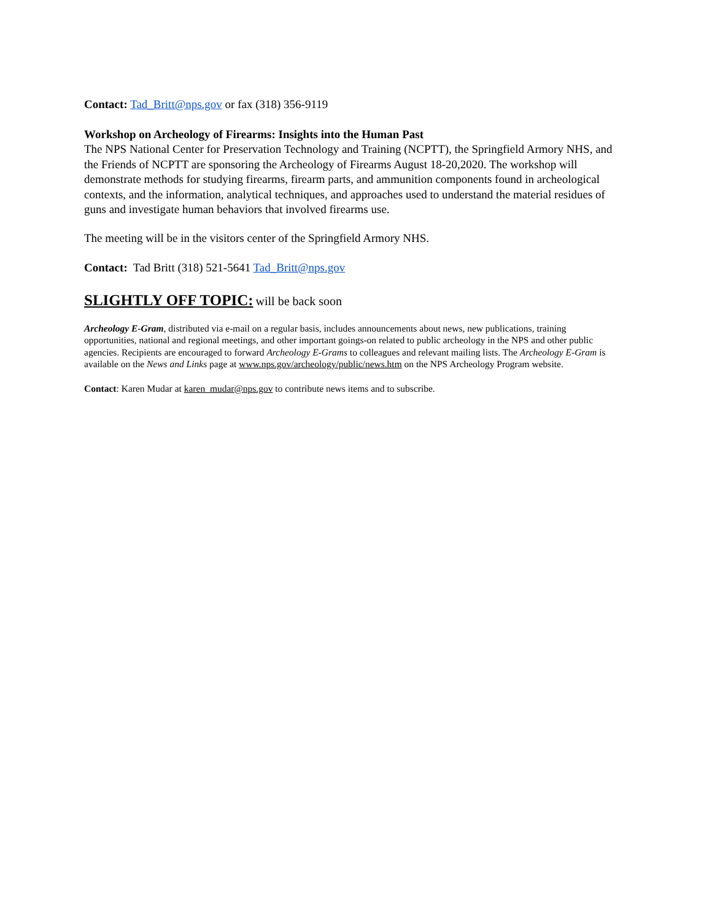Contact: Tad_Britt@nps.gov or fax (318) 356-9119
Workshop on Archeology of Firearms: Insights into the Human Past
The NPS National Center for Preservation Technology and Training (NCPTT), the Springfield Armory NHS, and the Friends of NCPTT are sponsoring the Archeology of Firearms August 18-20,2020. The workshop will demonstrate methods for studying firearms, firearm parts, and ammunition components found in archeological contexts, and the information, analytical techniques, and approaches used to understand the material residues of guns and investigate human behaviors that involved firearms use.
The meeting will be in the visitors center of the Springfield Armory NHS.
Contact: Tad Britt (318) 521-5641 Tad_Britt@nps.gov
SLIGHTLY OFF TOPIC:
will be back soon
Archeology E-Gram, distributed via e-mail on a regular basis, includes announcements about news, new publications, training opportunities, national and regional meetings, and other important goings-on related to public archeology in the NPS and other public agencies. Recipients are encouraged to forward Archeology E-Grams to colleagues and relevant mailing lists. The Archeology E-Gram is available on the News and Links page at www.nps.gov/archeology/public/news.htm on the NPS Archeology Program website.
Contact: Karen Mudar at karen_mudar@nps.gov to contribute news items and to subscribe.